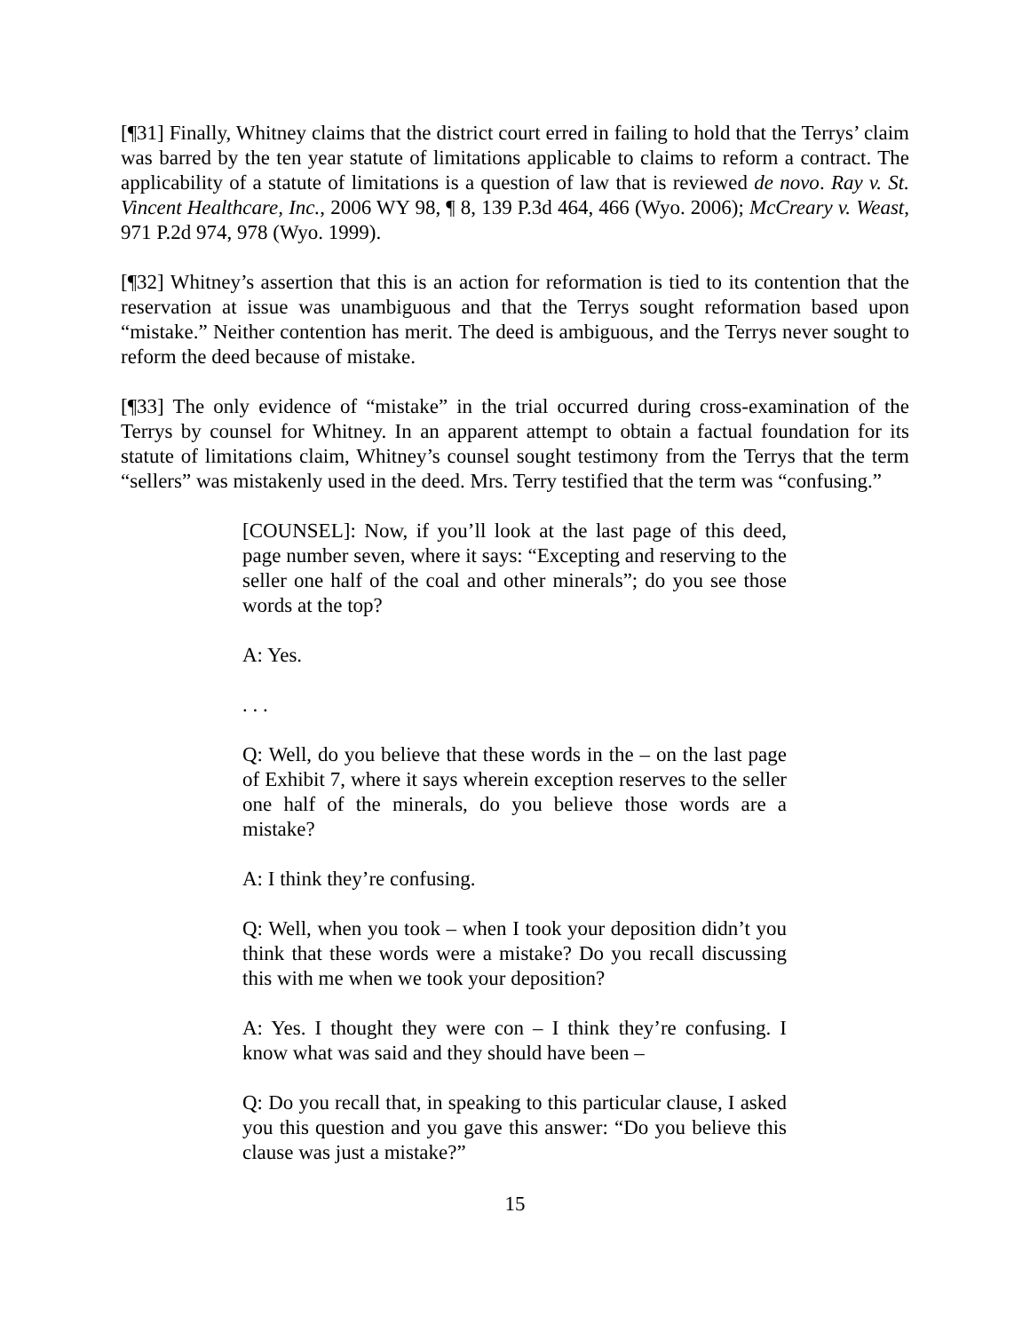[¶31] Finally, Whitney claims that the district court erred in failing to hold that the Terrys’ claim was barred by the ten year statute of limitations applicable to claims to reform a contract. The applicability of a statute of limitations is a question of law that is reviewed de novo. Ray v. St. Vincent Healthcare, Inc., 2006 WY 98, ¶ 8, 139 P.3d 464, 466 (Wyo. 2006); McCreary v. Weast, 971 P.2d 974, 978 (Wyo. 1999).
[¶32] Whitney’s assertion that this is an action for reformation is tied to its contention that the reservation at issue was unambiguous and that the Terrys sought reformation based upon “mistake.” Neither contention has merit. The deed is ambiguous, and the Terrys never sought to reform the deed because of mistake.
[¶33] The only evidence of “mistake” in the trial occurred during cross-examination of the Terrys by counsel for Whitney. In an apparent attempt to obtain a factual foundation for its statute of limitations claim, Whitney’s counsel sought testimony from the Terrys that the term “sellers” was mistakenly used in the deed. Mrs. Terry testified that the term was “confusing.”
[COUNSEL]: Now, if you’ll look at the last page of this deed, page number seven, where it says: “Excepting and reserving to the seller one half of the coal and other minerals”; do you see those words at the top?
A: Yes.
. . .
Q: Well, do you believe that these words in the – on the last page of Exhibit 7, where it says wherein exception reserves to the seller one half of the minerals, do you believe those words are a mistake?
A: I think they’re confusing.
Q: Well, when you took – when I took your deposition didn’t you think that these words were a mistake? Do you recall discussing this with me when we took your deposition?
A: Yes. I thought they were con – I think they’re confusing. I know what was said and they should have been –
Q: Do you recall that, in speaking to this particular clause, I asked you this question and you gave this answer: “Do you believe this clause was just a mistake?”
15